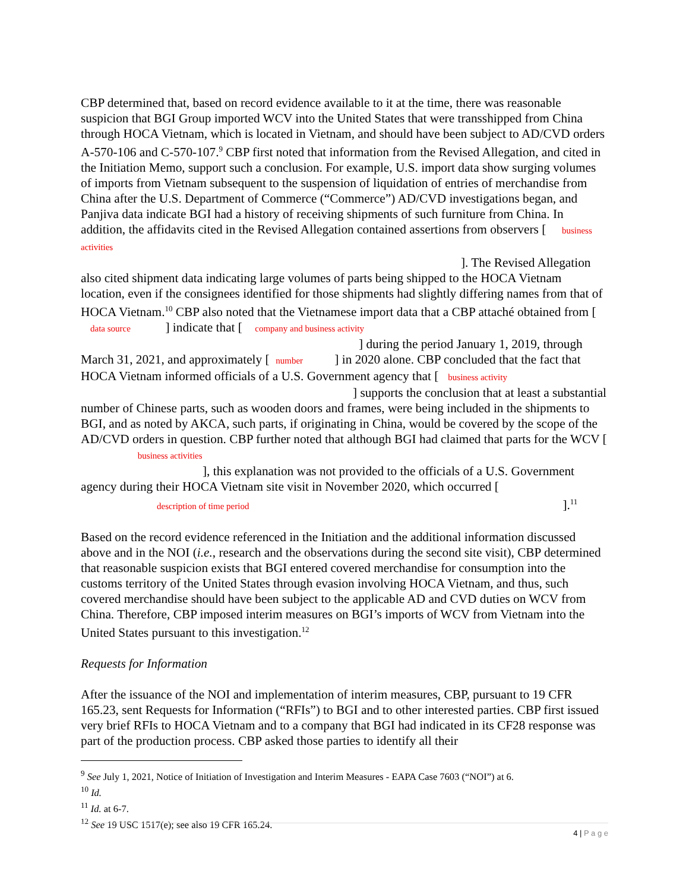CBP determined that, based on record evidence available to it at the time, there was reasonable suspicion that BGI Group imported WCV into the United States that were transshipped from China through HOCA Vietnam, which is located in Vietnam, and should have been subject to AD/CVD orders A-570-106 and C-570-107.<sup>9</sup> CBP first noted that information from the Revised Allegation, and cited in the Initiation Memo, support such a conclusion. For example, U.S. import data show surging volumes of imports from Vietnam subsequent to the suspension of liquidation of entries of merchandise from China after the U.S. Department of Commerce (“Commerce”) AD/CVD investigations began, and Panjiva data indicate BGI had a history of receiving shipments of such furniture from China. In addition, the affidavits cited in the Revised Allegation contained assertions from observers [ business activities
]. The Revised Allegation also cited shipment data indicating large volumes of parts being shipped to the HOCA Vietnam location, even if the consignees identified for those shipments had slightly differing names from that of HOCA Vietnam.<sup>10</sup> CBP also noted that the Vietnamese import data that a CBP attaché obtained from [ data source ] indicate that [ company and business activity
] during the period January 1, 2019, through March 31, 2021, and approximately [ number ] in 2020 alone. CBP concluded that the fact that HOCA Vietnam informed officials of a U.S. Government agency that [ business activity
] supports the conclusion that at least a substantial number of Chinese parts, such as wooden doors and frames, were being included in the shipments to BGI, and as noted by AKCA, such parts, if originating in China, would be covered by the scope of the AD/CVD orders in question. CBP further noted that although BGI had claimed that parts for the WCV [ business activities
], this explanation was not provided to the officials of a U.S. Government agency during their HOCA Vietnam site visit in November 2020, which occurred [
description of time period ].<sup>11</sup>
Based on the record evidence referenced in the Initiation and the additional information discussed above and in the NOI (i.e., research and the observations during the second site visit), CBP determined that reasonable suspicion exists that BGI entered covered merchandise for consumption into the customs territory of the United States through evasion involving HOCA Vietnam, and thus, such covered merchandise should have been subject to the applicable AD and CVD duties on WCV from China. Therefore, CBP imposed interim measures on BGI’s imports of WCV from Vietnam into the United States pursuant to this investigation.<sup>12</sup>
Requests for Information
After the issuance of the NOI and implementation of interim measures, CBP, pursuant to 19 CFR 165.23, sent Requests for Information (“RFIs”) to BGI and to other interested parties. CBP first issued very brief RFIs to HOCA Vietnam and to a company that BGI had indicated in its CF28 response was part of the production process. CBP asked those parties to identify all their
<sup>9</sup> See July 1, 2021, Notice of Initiation of Investigation and Interim Measures - EAPA Case 7603 (“NOI”) at 6.
<sup>10</sup> Id.
<sup>11</sup> Id. at 6-7.
<sup>12</sup> See 19 USC 1517(e); see also 19 CFR 165.24.
4 | P a g e